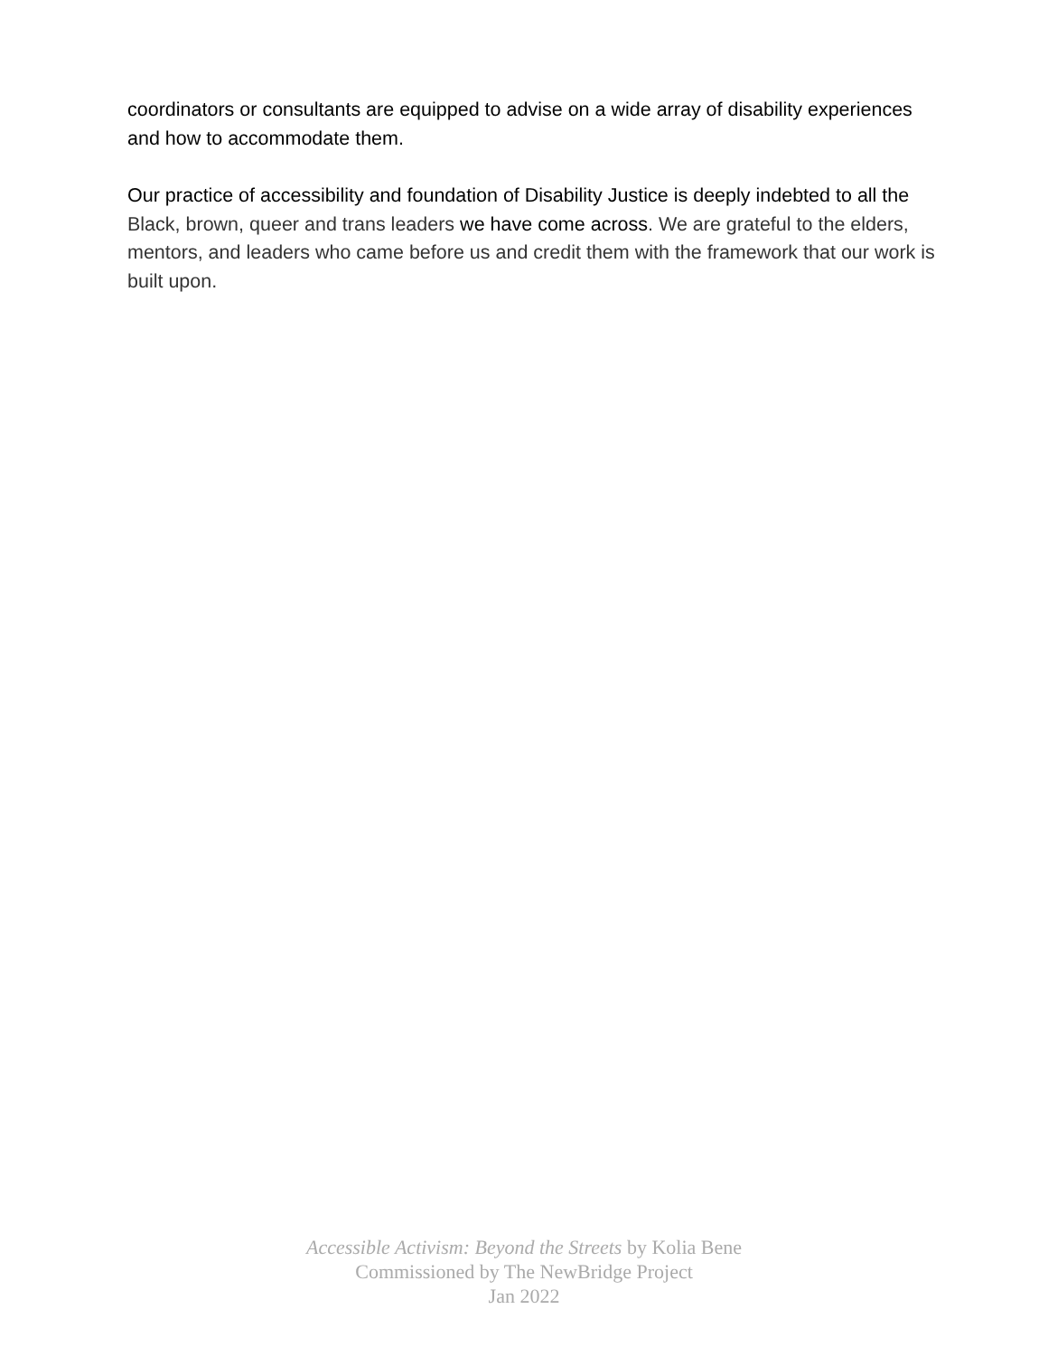coordinators or consultants are equipped to advise on a wide array of disability experiences and how to accommodate them.
Our practice of accessibility and foundation of Disability Justice is deeply indebted to all the Black, brown, queer and trans leaders we have come across. We are grateful to the elders, mentors, and leaders who came before us and credit them with the framework that our work is built upon.
Accessible Activism: Beyond the Streets by Kolia Bene
Commissioned by The NewBridge Project
Jan 2022